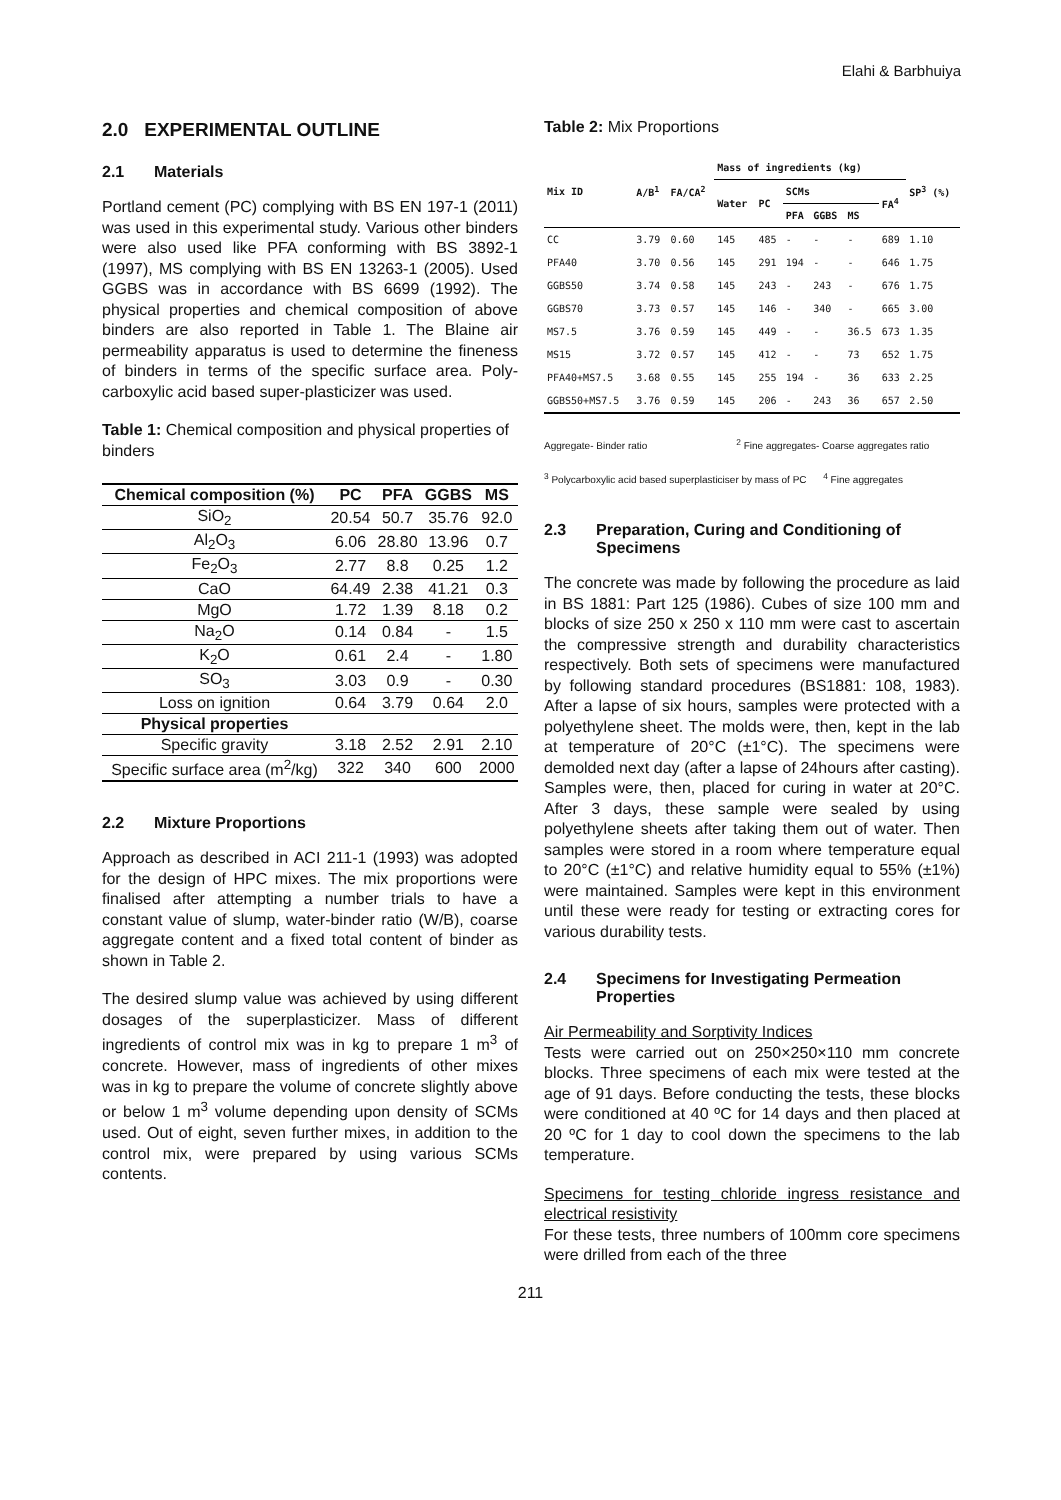Elahi & Barbhuiya
2.0 EXPERIMENTAL OUTLINE
2.1 Materials
Portland cement (PC) complying with BS EN 197-1 (2011) was used in this experimental study. Various other binders were also used like PFA conforming with BS 3892-1 (1997), MS complying with BS EN 13263-1 (2005). Used GGBS was in accordance with BS 6699 (1992). The physical properties and chemical composition of above binders are also reported in Table 1. The Blaine air permeability apparatus is used to determine the fineness of binders in terms of the specific surface area. Poly-carboxylic acid based super-plasticizer was used.
Table 1: Chemical composition and physical properties of binders
| Chemical composition (%) | PC | PFA | GGBS | MS |
| --- | --- | --- | --- | --- |
| SiO<sub>2</sub> | 20.54 | 50.7 | 35.76 | 92.0 |
| Al<sub>2</sub>O<sub>3</sub> | 6.06 | 28.80 | 13.96 | 0.7 |
| Fe<sub>2</sub>O<sub>3</sub> | 2.77 | 8.8 | 0.25 | 1.2 |
| CaO | 64.49 | 2.38 | 41.21 | 0.3 |
| MgO | 1.72 | 1.39 | 8.18 | 0.2 |
| Na<sub>2</sub>O | 0.14 | 0.84 | - | 1.5 |
| K<sub>2</sub>O | 0.61 | 2.4 | - | 1.80 |
| SO<sub>3</sub> | 3.03 | 0.9 | - | 0.30 |
| Loss on ignition | 0.64 | 3.79 | 0.64 | 2.0 |
| Physical properties | | | | |
| Specific gravity | 3.18 | 2.52 | 2.91 | 2.10 |
| Specific surface area (m<sup>2</sup>/kg) | 322 | 340 | 600 | 2000 |
2.2 Mixture Proportions
Approach as described in ACI 211-1 (1993) was adopted for the design of HPC mixes. The mix proportions were finalised after attempting a number trials to have a constant value of slump, water-binder ratio (W/B), coarse aggregate content and a fixed total content of binder as shown in Table 2.
The desired slump value was achieved by using different dosages of the superplasticizer. Mass of different ingredients of control mix was in kg to prepare 1 m<sup>3</sup> of concrete. However, mass of ingredients of other mixes was in kg to prepare the volume of concrete slightly above or below 1 m<sup>3</sup> volume depending upon density of SCMs used. Out of eight, seven further mixes, in addition to the control mix, were prepared by using various SCMs contents.
Table 2: Mix Proportions
| Mix ID | A/B<sup>1</sup> | FA/CA<sup>2</sup> | Mass of ingredients (kg) | | | | | | SP<sup>3</sup> (%) |
| --- | --- | --- | --- | --- | --- | --- | --- | --- | --- |
| | | | Water | PC | SCMs | | | FA<sup>4</sup> | |
| | | | | | PFA | GGBS | MS | | |
| CC | 3.79 | 0.60 | 145 | 485 | - | - | - | 689 | 1.10 |
| PFA40 | 3.70 | 0.56 | 145 | 291 | 194 | - | - | 646 | 1.75 |
| GGBS50 | 3.74 | 0.58 | 145 | 243 | - | 243 | - | 676 | 1.75 |
| GGBS70 | 3.73 | 0.57 | 145 | 146 | - | 340 | - | 665 | 3.00 |
| MS7.5 | 3.76 | 0.59 | 145 | 449 | - | - | 36.5 | 673 | 1.35 |
| MS15 | 3.72 | 0.57 | 145 | 412 | - | - | 73 | 652 | 1.75 |
| PFA40+MS7.5 | 3.68 | 0.55 | 145 | 255 | 194 | - | 36 | 633 | 2.25 |
| GGBS50+MS7.5 | 3.76 | 0.59 | 145 | 206 | - | 243 | 36 | 657 | 2.50 |
Aggregate- Binder ratio <sup>2</sup> Fine aggregates- Coarse aggregates ratio
<sup>3</sup> Polycarboxylic acid based superplasticiser by mass of PC <sup>4</sup> Fine aggregates
2.3 Preparation, Curing and Conditioning of Specimens
The concrete was made by following the procedure as laid in BS 1881: Part 125 (1986). Cubes of size 100 mm and blocks of size 250 x 250 x 110 mm were cast to ascertain the compressive strength and durability characteristics respectively. Both sets of specimens were manufactured by following standard procedures (BS1881: 108, 1983). After a lapse of six hours, samples were protected with a polyethylene sheet. The molds were, then, kept in the lab at temperature of 20°C (±1°C). The specimens were demolded next day (after a lapse of 24hours after casting). Samples were, then, placed for curing in water at 20°C. After 3 days, these sample were sealed by using polyethylene sheets after taking them out of water. Then samples were stored in a room where temperature equal to 20°C (±1°C) and relative humidity equal to 55% (±1%) were maintained. Samples were kept in this environment until these were ready for testing or extracting cores for various durability tests.
2.4 Specimens for Investigating Permeation Properties
Air Permeability and Sorptivity Indices
Tests were carried out on 250×250×110 mm concrete blocks. Three specimens of each mix were tested at the age of 91 days. Before conducting the tests, these blocks were conditioned at 40 ºC for 14 days and then placed at 20 ºC for 1 day to cool down the specimens to the lab temperature.
Specimens for testing chloride ingress resistance and electrical resistivity
For these tests, three numbers of 100mm core specimens were drilled from each of the three
211